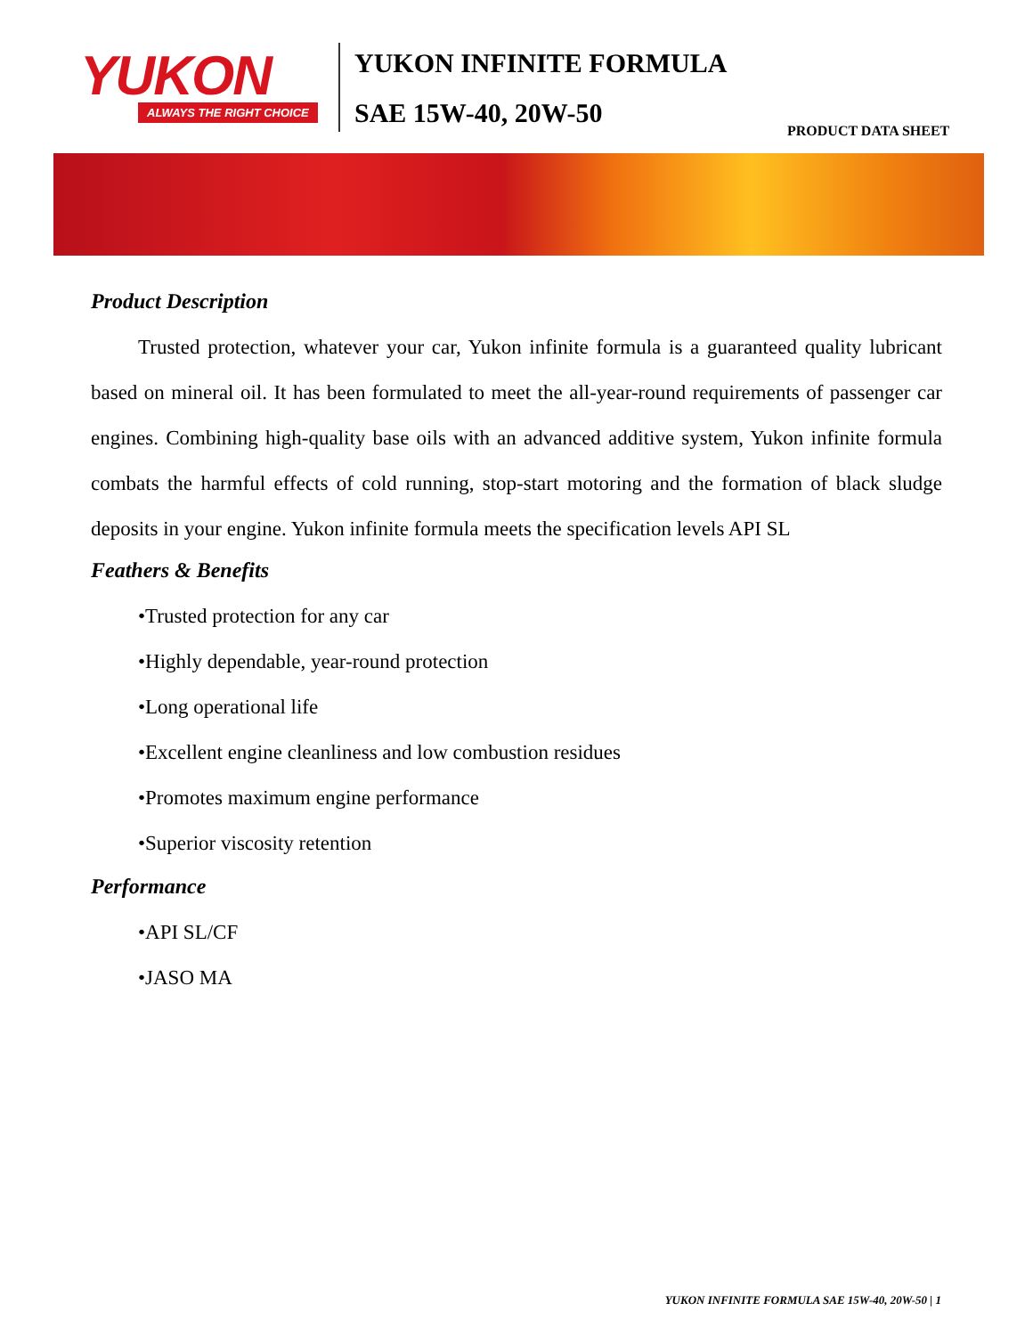YUKON
ALWAYS THE RIGHT CHOICE
YUKON INFINITE FORMULA
SAE 15W-40, 20W-50
PRODUCT DATA SHEET
Product Description
Trusted protection, whatever your car, Yukon infinite formula is a guaranteed quality lubricant based on mineral oil. It has been formulated to meet the all-year-round requirements of passenger car engines. Combining high-quality base oils with an advanced additive system, Yukon infinite formula combats the harmful effects of cold running, stop-start motoring and the formation of black sludge deposits in your engine. Yukon infinite formula meets the specification levels API SL
Feathers & Benefits
•Trusted protection for any car
•Highly dependable, year-round protection
•Long operational life
•Excellent engine cleanliness and low combustion residues
•Promotes maximum engine performance
•Superior viscosity retention
Performance
•API SL/CF
•JASO MA
YUKON INFINITE FORMULA SAE 15W-40, 20W-50 | 1